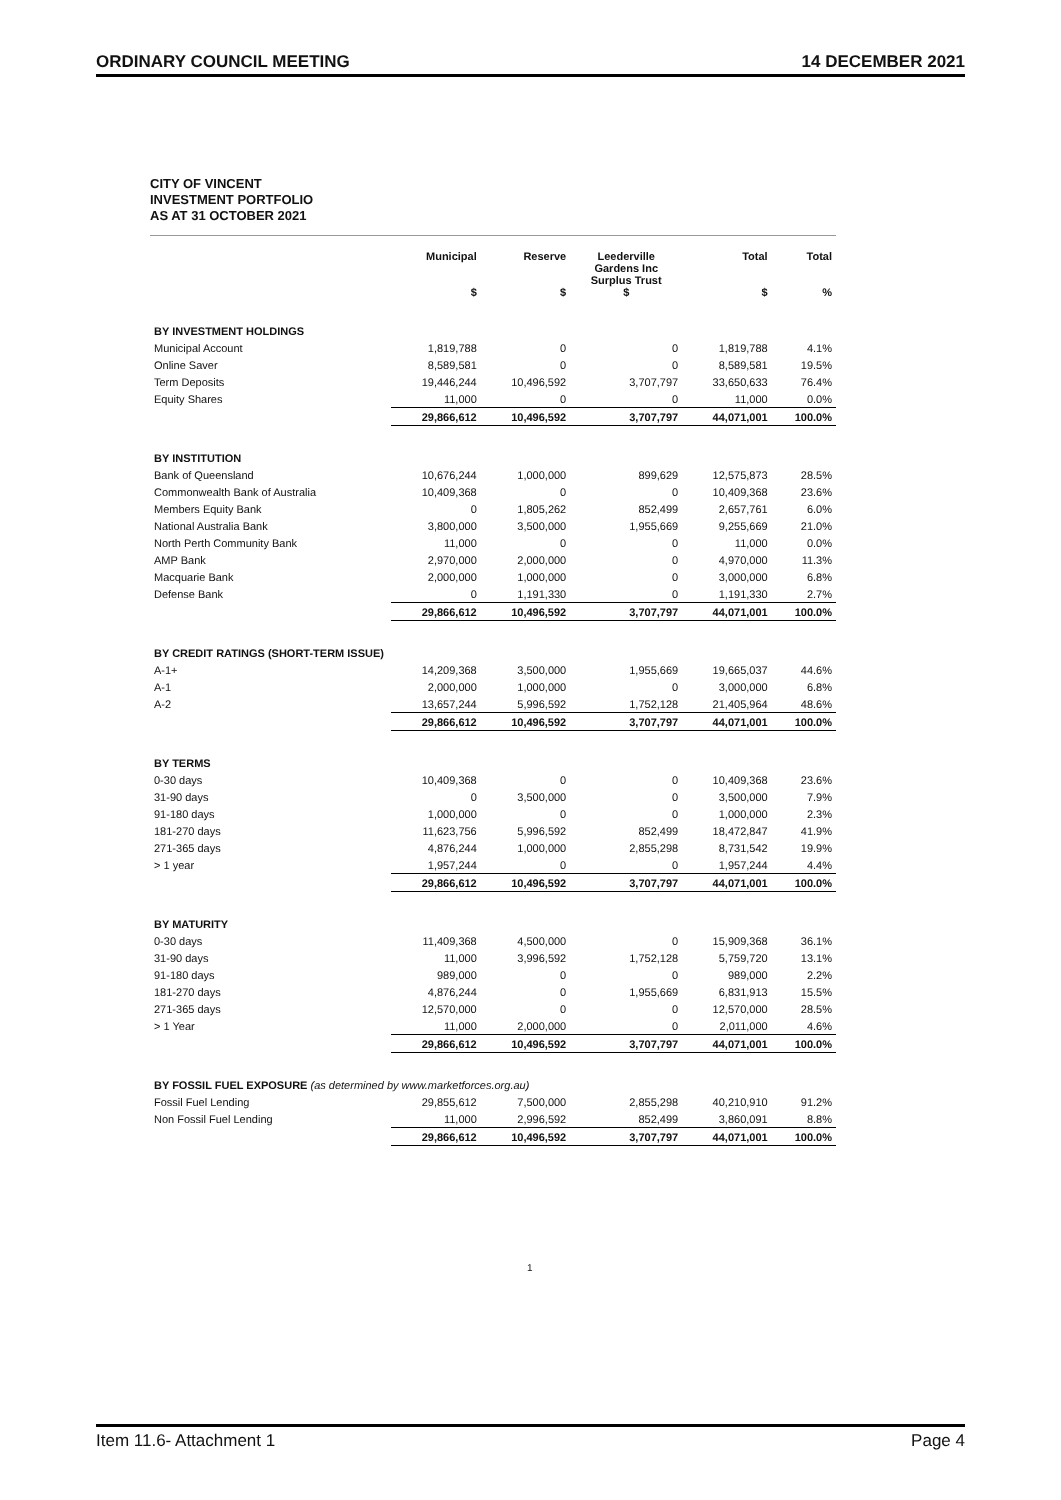ORDINARY COUNCIL MEETING 14 DECEMBER 2021
CITY OF VINCENT
INVESTMENT PORTFOLIO
AS AT 31 OCTOBER 2021
| | Municipal $ | Reserve $ | Leederville Gardens Inc Surplus Trust $ | Total $ | Total % |
| --- | --- | --- | --- | --- | --- |
| BY INVESTMENT HOLDINGS | | | | | |
| Municipal Account | 1,819,788 | 0 | 0 | 1,819,788 | 4.1% |
| Online Saver | 8,589,581 | 0 | 0 | 8,589,581 | 19.5% |
| Term Deposits | 19,446,244 | 10,496,592 | 3,707,797 | 33,650,633 | 76.4% |
| Equity Shares | 11,000 | 0 | 0 | 11,000 | 0.0% |
| | 29,866,612 | 10,496,592 | 3,707,797 | 44,071,001 | 100.0% |
| BY INSTITUTION | | | | | |
| Bank of Queensland | 10,676,244 | 1,000,000 | 899,629 | 12,575,873 | 28.5% |
| Commonwealth Bank of Australia | 10,409,368 | 0 | 0 | 10,409,368 | 23.6% |
| Members Equity Bank | 0 | 1,805,262 | 852,499 | 2,657,761 | 6.0% |
| National Australia Bank | 3,800,000 | 3,500,000 | 1,955,669 | 9,255,669 | 21.0% |
| North Perth Community Bank | 11,000 | 0 | 0 | 11,000 | 0.0% |
| AMP Bank | 2,970,000 | 2,000,000 | 0 | 4,970,000 | 11.3% |
| Macquarie Bank | 2,000,000 | 1,000,000 | 0 | 3,000,000 | 6.8% |
| Defense Bank | 0 | 1,191,330 | 0 | 1,191,330 | 2.7% |
| | 29,866,612 | 10,496,592 | 3,707,797 | 44,071,001 | 100.0% |
| BY CREDIT RATINGS (SHORT-TERM ISSUE) | | | | | |
| A-1+ | 14,209,368 | 3,500,000 | 1,955,669 | 19,665,037 | 44.6% |
| A-1 | 2,000,000 | 1,000,000 | 0 | 3,000,000 | 6.8% |
| A-2 | 13,657,244 | 5,996,592 | 1,752,128 | 21,405,964 | 48.6% |
| | 29,866,612 | 10,496,592 | 3,707,797 | 44,071,001 | 100.0% |
| BY TERMS | | | | | |
| 0-30 days | 10,409,368 | 0 | 0 | 10,409,368 | 23.6% |
| 31-90 days | 0 | 3,500,000 | 0 | 3,500,000 | 7.9% |
| 91-180 days | 1,000,000 | 0 | 0 | 1,000,000 | 2.3% |
| 181-270 days | 11,623,756 | 5,996,592 | 852,499 | 18,472,847 | 41.9% |
| 271-365 days | 4,876,244 | 1,000,000 | 2,855,298 | 8,731,542 | 19.9% |
| > 1 year | 1,957,244 | 0 | 0 | 1,957,244 | 4.4% |
| | 29,866,612 | 10,496,592 | 3,707,797 | 44,071,001 | 100.0% |
| BY MATURITY | | | | | |
| 0-30 days | 11,409,368 | 4,500,000 | 0 | 15,909,368 | 36.1% |
| 31-90 days | 11,000 | 3,996,592 | 1,752,128 | 5,759,720 | 13.1% |
| 91-180 days | 989,000 | 0 | 0 | 989,000 | 2.2% |
| 181-270 days | 4,876,244 | 0 | 1,955,669 | 6,831,913 | 15.5% |
| 271-365 days | 12,570,000 | 0 | 0 | 12,570,000 | 28.5% |
| > 1 Year | 11,000 | 2,000,000 | 0 | 2,011,000 | 4.6% |
| | 29,866,612 | 10,496,592 | 3,707,797 | 44,071,001 | 100.0% |
| BY FOSSIL FUEL EXPOSURE (as determined by www.marketforces.org.au) | | | | | |
| Fossil Fuel Lending | 29,855,612 | 7,500,000 | 2,855,298 | 40,210,910 | 91.2% |
| Non Fossil Fuel Lending | 11,000 | 2,996,592 | 852,499 | 3,860,091 | 8.8% |
| | 29,866,612 | 10,496,592 | 3,707,797 | 44,071,001 | 100.0% |
1
Item 11.6- Attachment 1 Page 4